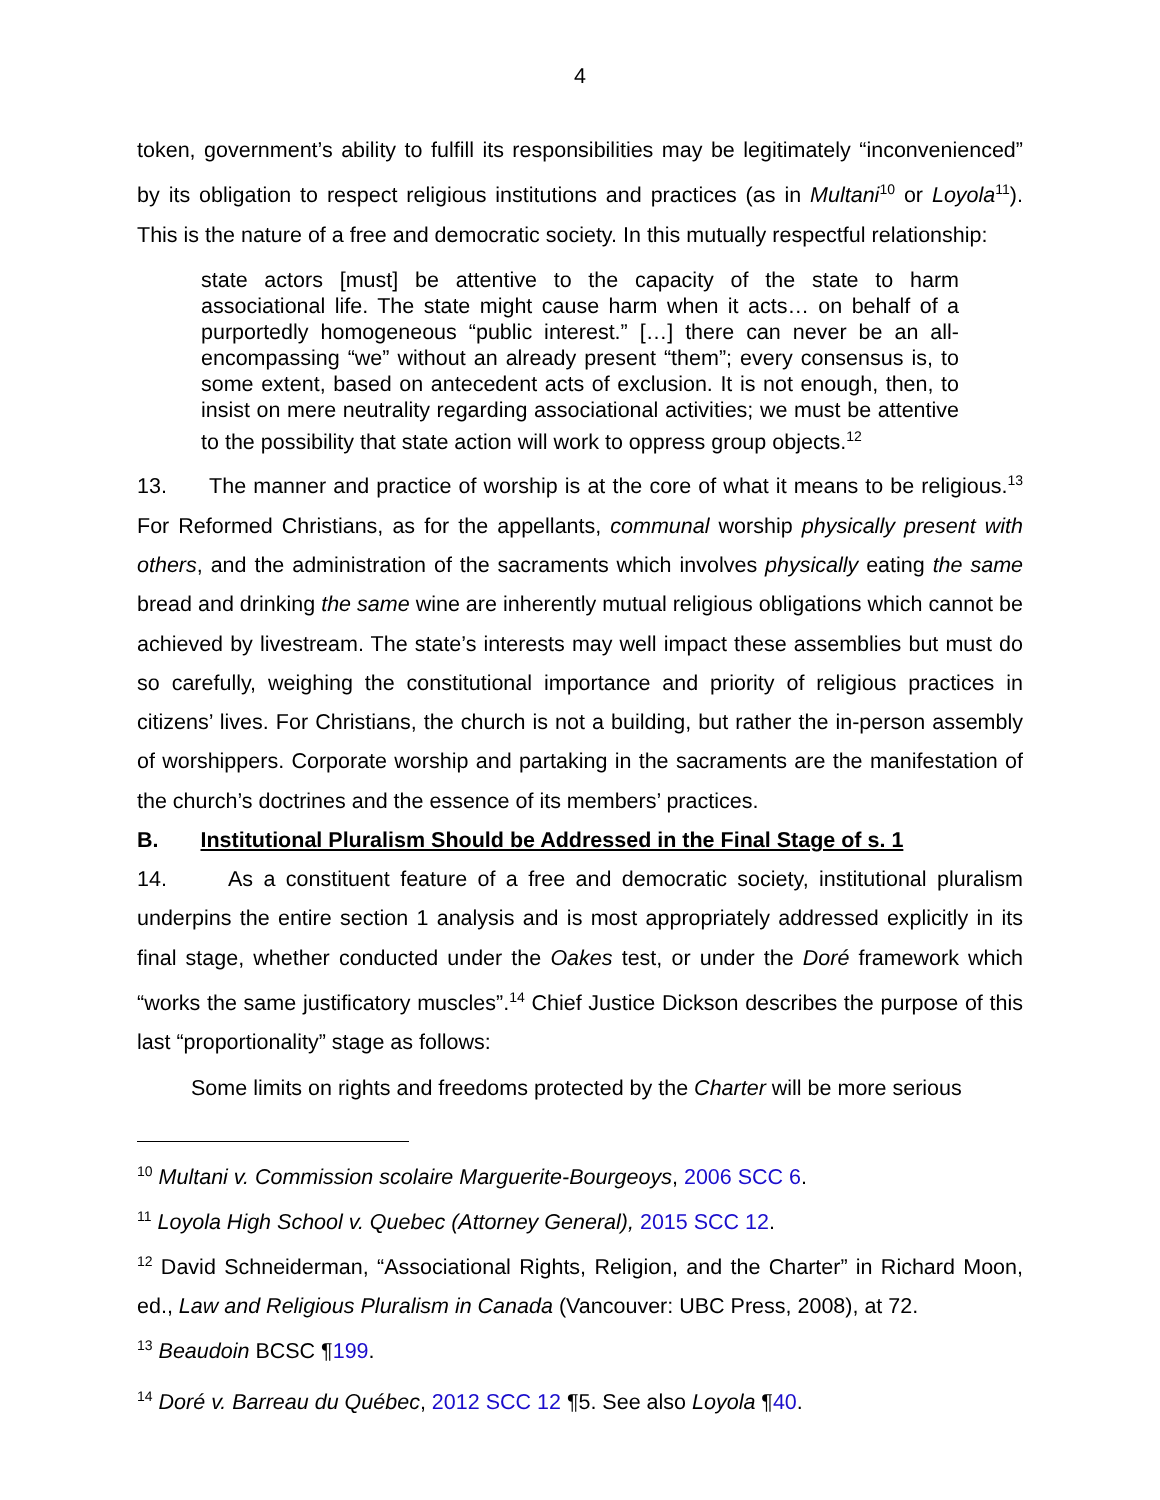4
token, government’s ability to fulfill its responsibilities may be legitimately “inconvenienced” by its obligation to respect religious institutions and practices (as in Multani<sup>10</sup> or Loyola<sup>11</sup>). This is the nature of a free and democratic society. In this mutually respectful relationship:
state actors [must] be attentive to the capacity of the state to harm associational life. The state might cause harm when it acts… on behalf of a purportedly homogeneous “public interest.” […] there can never be an all-encompassing “we” without an already present “them”; every consensus is, to some extent, based on antecedent acts of exclusion. It is not enough, then, to insist on mere neutrality regarding associational activities; we must be attentive to the possibility that state action will work to oppress group objects.<sup>12</sup>
13. The manner and practice of worship is at the core of what it means to be religious.<sup>13</sup> For Reformed Christians, as for the appellants, communal worship physically present with others, and the administration of the sacraments which involves physically eating the same bread and drinking the same wine are inherently mutual religious obligations which cannot be achieved by livestream. The state’s interests may well impact these assemblies but must do so carefully, weighing the constitutional importance and priority of religious practices in citizens’ lives. For Christians, the church is not a building, but rather the in-person assembly of worshippers. Corporate worship and partaking in the sacraments are the manifestation of the church’s doctrines and the essence of its members’ practices.
B. Institutional Pluralism Should be Addressed in the Final Stage of s. 1
14. As a constituent feature of a free and democratic society, institutional pluralism underpins the entire section 1 analysis and is most appropriately addressed explicitly in its final stage, whether conducted under the Oakes test, or under the Doré framework which “works the same justificatory muscles”.<sup>14</sup> Chief Justice Dickson describes the purpose of this last “proportionality” stage as follows:
Some limits on rights and freedoms protected by the Charter will be more serious
<sup>10</sup> Multani v. Commission scolaire Marguerite-Bourgeoys, 2006 SCC 6.
<sup>11</sup> Loyola High School v. Quebec (Attorney General), 2015 SCC 12.
<sup>12</sup> David Schneiderman, “Associational Rights, Religion, and the Charter” in Richard Moon, ed., Law and Religious Pluralism in Canada (Vancouver: UBC Press, 2008), at 72.
<sup>13</sup> Beaudoin BCSC ¶199.
<sup>14</sup> Doré v. Barreau du Québec, 2012 SCC 12 ¶5. See also Loyola ¶40.